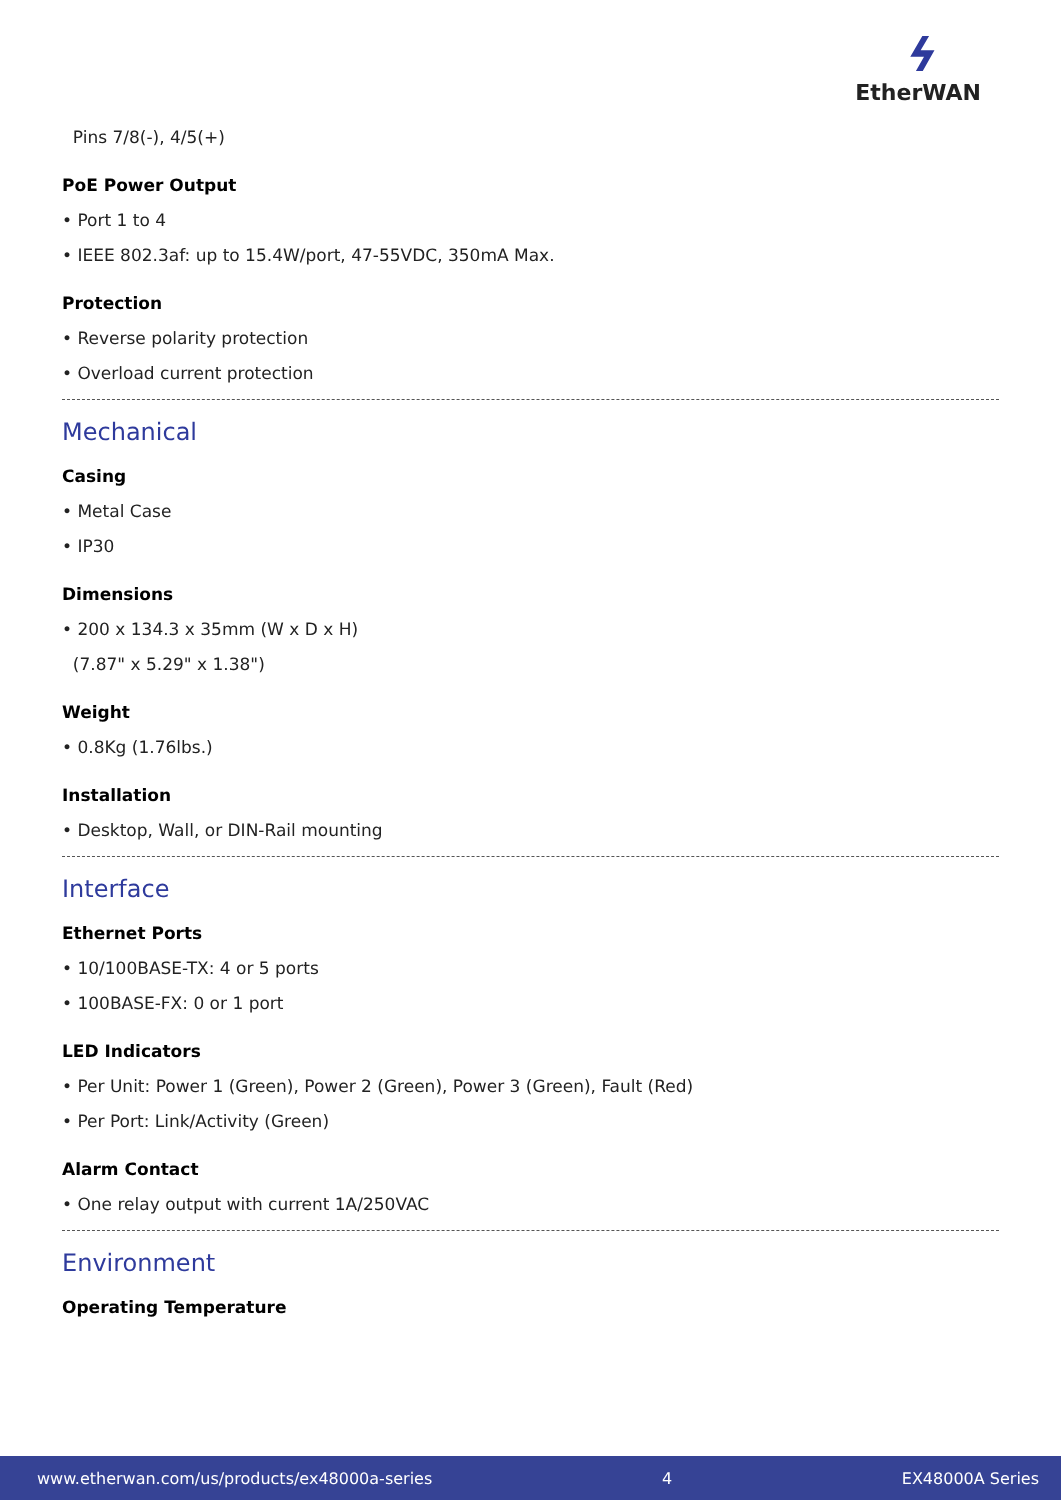ϟ
EtherWAN
Pins 7/8(-), 4/5(+)
PoE Power Output
• Port 1 to 4
• IEEE 802.3af: up to 15.4W/port, 47-55VDC, 350mA Max.
Protection
• Reverse polarity protection
• Overload current protection
Mechanical
Casing
• Metal Case
• IP30
Dimensions
• 200 x 134.3 x 35mm (W x D x H)
(7.87" x 5.29" x 1.38")
Weight
• 0.8Kg (1.76lbs.)
Installation
• Desktop, Wall, or DIN-Rail mounting
Interface
Ethernet Ports
• 10/100BASE-TX: 4 or 5 ports
• 100BASE-FX: 0 or 1 port
LED Indicators
• Per Unit: Power 1 (Green), Power 2 (Green), Power 3 (Green), Fault (Red)
• Per Port: Link/Activity (Green)
Alarm Contact
• One relay output with current 1A/250VAC
Environment
Operating Temperature
www.etherwan.com/us/products/ex48000a-series 4 EX48000A Series